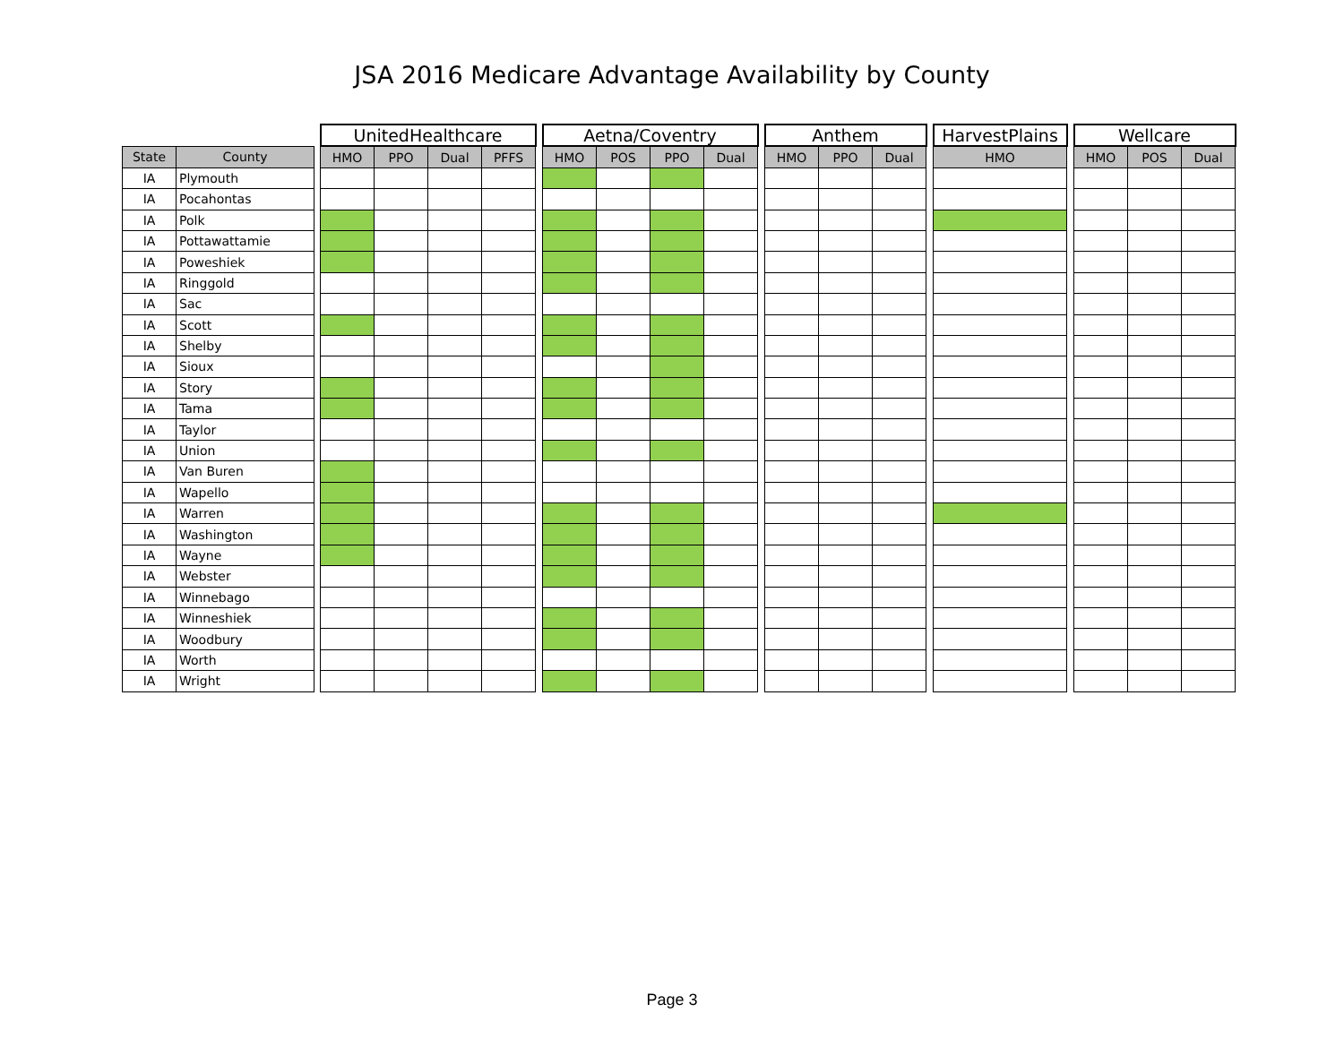JSA 2016 Medicare Advantage Availability by County
| | | | UnitedHealthcare | | | | | Aetna/Coventry | | | | | Anthem | | | | HarvestPlains | | Wellcare | | |
| --- | --- | --- | --- | --- | --- | --- | --- | --- | --- | --- | --- | --- | --- | --- | --- | --- | --- | --- | --- | --- | --- |
| State | County | | HMO | PPO | Dual | PFFS | | HMO | POS | PPO | Dual | | HMO | PPO | Dual | | HMO | | HMO | POS | Dual |
| IA | Plymouth | | | | | | | | | | | | | | | | | | | | |
| IA | Pocahontas | | | | | | | | | | | | | | | | | | | | |
| IA | Polk | | | | | | | | | | | | | | | | | | | | |
| IA | Pottawattamie | | | | | | | | | | | | | | | | | | | | |
| IA | Poweshiek | | | | | | | | | | | | | | | | | | | | |
| IA | Ringgold | | | | | | | | | | | | | | | | | | | | |
| IA | Sac | | | | | | | | | | | | | | | | | | | | |
| IA | Scott | | | | | | | | | | | | | | | | | | | | |
| IA | Shelby | | | | | | | | | | | | | | | | | | | | |
| IA | Sioux | | | | | | | | | | | | | | | | | | | | |
| IA | Story | | | | | | | | | | | | | | | | | | | | |
| IA | Tama | | | | | | | | | | | | | | | | | | | | |
| IA | Taylor | | | | | | | | | | | | | | | | | | | | |
| IA | Union | | | | | | | | | | | | | | | | | | | | |
| IA | Van Buren | | | | | | | | | | | | | | | | | | | | |
| IA | Wapello | | | | | | | | | | | | | | | | | | | | |
| IA | Warren | | | | | | | | | | | | | | | | | | | | |
| IA | Washington | | | | | | | | | | | | | | | | | | | | |
| IA | Wayne | | | | | | | | | | | | | | | | | | | | |
| IA | Webster | | | | | | | | | | | | | | | | | | | | |
| IA | Winnebago | | | | | | | | | | | | | | | | | | | | |
| IA | Winneshiek | | | | | | | | | | | | | | | | | | | | |
| IA | Woodbury | | | | | | | | | | | | | | | | | | | | |
| IA | Worth | | | | | | | | | | | | | | | | | | | | |
| IA | Wright | | | | | | | | | | | | | | | | | | | | |
Page 3